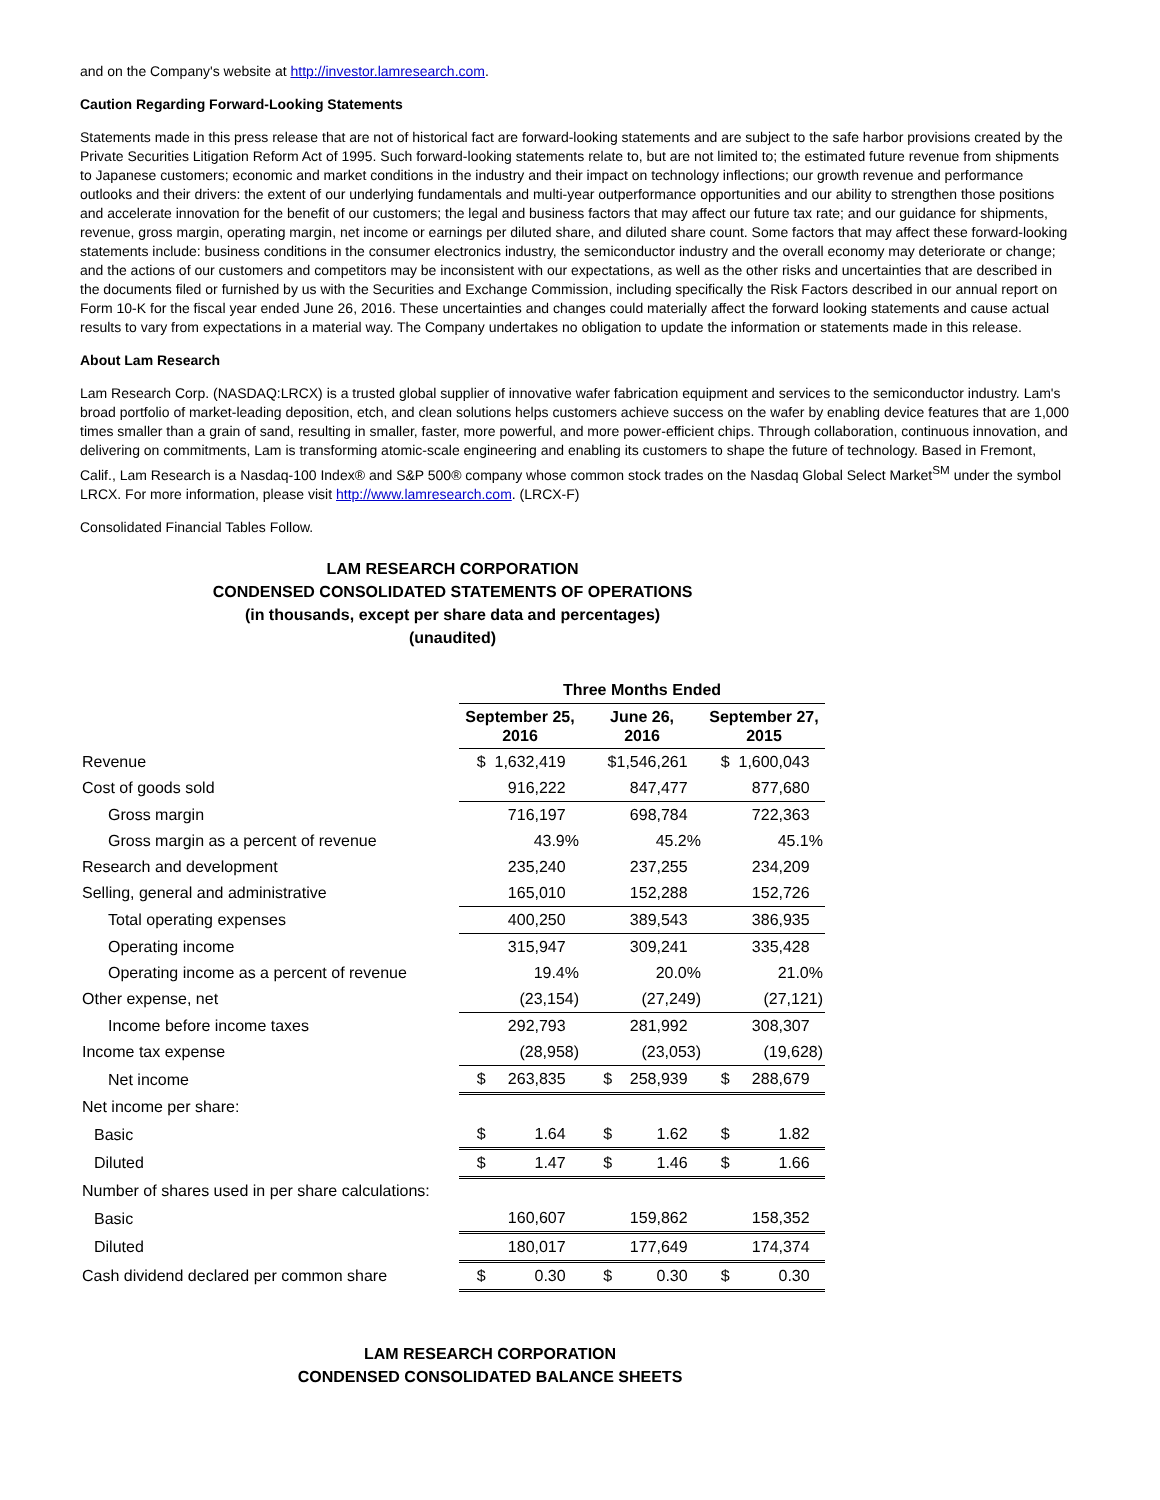and on the Company's website at http://investor.lamresearch.com.
Caution Regarding Forward-Looking Statements
Statements made in this press release that are not of historical fact are forward-looking statements and are subject to the safe harbor provisions created by the Private Securities Litigation Reform Act of 1995. Such forward-looking statements relate to, but are not limited to; the estimated future revenue from shipments to Japanese customers; economic and market conditions in the industry and their impact on technology inflections; our growth revenue and performance outlooks and their drivers: the extent of our underlying fundamentals and multi-year outperformance opportunities and our ability to strengthen those positions and accelerate innovation for the benefit of our customers; the legal and business factors that may affect our future tax rate; and our guidance for shipments, revenue, gross margin, operating margin, net income or earnings per diluted share, and diluted share count. Some factors that may affect these forward-looking statements include: business conditions in the consumer electronics industry, the semiconductor industry and the overall economy may deteriorate or change; and the actions of our customers and competitors may be inconsistent with our expectations, as well as the other risks and uncertainties that are described in the documents filed or furnished by us with the Securities and Exchange Commission, including specifically the Risk Factors described in our annual report on Form 10-K for the fiscal year ended June 26, 2016. These uncertainties and changes could materially affect the forward looking statements and cause actual results to vary from expectations in a material way. The Company undertakes no obligation to update the information or statements made in this release.
About Lam Research
Lam Research Corp. (NASDAQ:LRCX) is a trusted global supplier of innovative wafer fabrication equipment and services to the semiconductor industry. Lam's broad portfolio of market-leading deposition, etch, and clean solutions helps customers achieve success on the wafer by enabling device features that are 1,000 times smaller than a grain of sand, resulting in smaller, faster, more powerful, and more power-efficient chips. Through collaboration, continuous innovation, and delivering on commitments, Lam is transforming atomic-scale engineering and enabling its customers to shape the future of technology. Based in Fremont, Calif., Lam Research is a Nasdaq-100 Index® and S&P 500® company whose common stock trades on the Nasdaq Global Select Market<sup>SM</sup> under the symbol LRCX. For more information, please visit http://www.lamresearch.com. (LRCX-F)
Consolidated Financial Tables Follow.
LAM RESEARCH CORPORATION
CONDENSED CONSOLIDATED STATEMENTS OF OPERATIONS
(in thousands, except per share data and percentages)
(unaudited)
| | Three Months Ended | | |
| | September 25, 2016 | June 26, 2016 | September 27, 2015 |
| Revenue | $ 1,632,419 | $1,546,261 | $ 1,600,043 |
| Cost of goods sold | 916,222 | 847,477 | 877,680 |
| Gross margin | 716,197 | 698,784 | 722,363 |
| Gross margin as a percent of revenue | 43.9% | 45.2% | 45.1% |
| Research and development | 235,240 | 237,255 | 234,209 |
| Selling, general and administrative | 165,010 | 152,288 | 152,726 |
| Total operating expenses | 400,250 | 389,543 | 386,935 |
| Operating income | 315,947 | 309,241 | 335,428 |
| Operating income as a percent of revenue | 19.4% | 20.0% | 21.0% |
| Other expense, net | (23,154) | (27,249) | (27,121) |
| Income before income taxes | 292,793 | 281,992 | 308,307 |
| Income tax expense | (28,958) | (23,053) | (19,628) |
| Net income | $ 263,835 | $ 258,939 | $ 288,679 |
| Net income per share: | | | |
| Basic | $ 1.64 | $ 1.62 | $ 1.82 |
| Diluted | $ 1.47 | $ 1.46 | $ 1.66 |
| Number of shares used in per share calculations: | | | |
| Basic | 160,607 | 159,862 | 158,352 |
| Diluted | 180,017 | 177,649 | 174,374 |
| Cash dividend declared per common share | $ 0.30 | $ 0.30 | $ 0.30 |
LAM RESEARCH CORPORATION
CONDENSED CONSOLIDATED BALANCE SHEETS